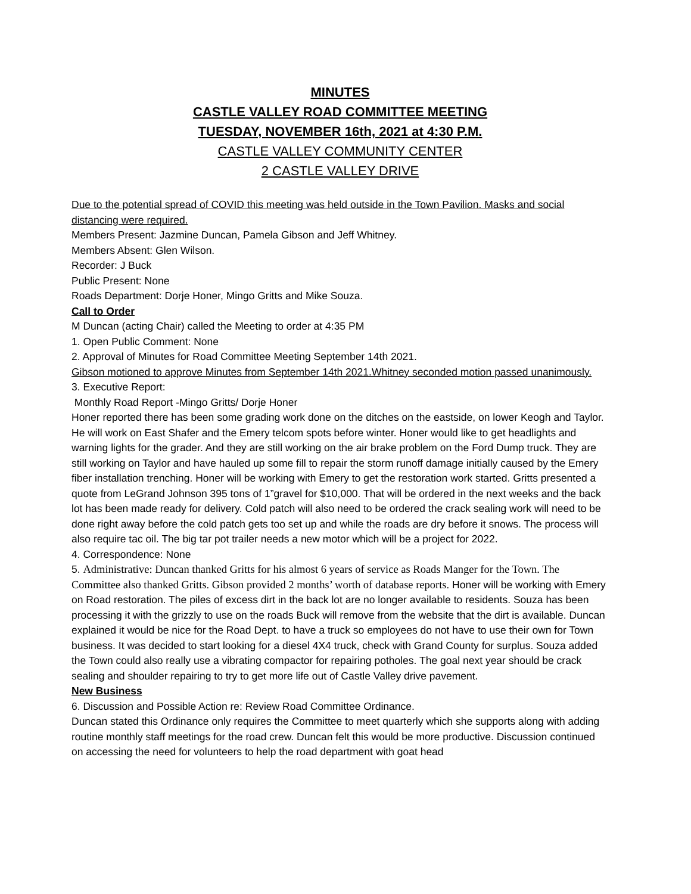MINUTES
CASTLE VALLEY ROAD COMMITTEE MEETING
TUESDAY, NOVEMBER 16th, 2021 at 4:30 P.M.
CASTLE VALLEY COMMUNITY CENTER
2 CASTLE VALLEY DRIVE
Due to the potential spread of COVID this meeting was held outside in the Town Pavilion. Masks and social distancing were required.
Members Present: Jazmine Duncan, Pamela Gibson and Jeff Whitney.
Members Absent: Glen Wilson.
Recorder: J Buck
Public Present: None
Roads Department: Dorje Honer, Mingo Gritts and Mike Souza.
Call to Order
M Duncan (acting Chair) called the Meeting to order at 4:35 PM
1. Open Public Comment: None
2. Approval of Minutes for Road Committee Meeting September 14th 2021.
Gibson motioned to approve Minutes from September 14th 2021.Whitney seconded motion passed unanimously.
3. Executive Report:
Monthly Road Report -Mingo Gritts/ Dorje Honer
Honer reported there has been some grading work done on the ditches on the eastside, on lower Keogh and Taylor. He will work on East Shafer and the Emery telcom spots before winter. Honer would like to get headlights and warning lights for the grader. And they are still working on the air brake problem on the Ford Dump truck. They are still working on Taylor and have hauled up some fill to repair the storm runoff damage initially caused by the Emery fiber installation trenching. Honer will be working with Emery to get the restoration work started. Gritts presented a quote from LeGrand Johnson 395 tons of 1”gravel for $10,000. That will be ordered in the next weeks and the back lot has been made ready for delivery. Cold patch will also need to be ordered the crack sealing work will need to be done right away before the cold patch gets too set up and while the roads are dry before it snows. The process will also require tac oil. The big tar pot trailer needs a new motor which will be a project for 2022.
4. Correspondence: None
5. Administrative: Duncan thanked Gritts for his almost 6 years of service as Roads Manger for the Town. The Committee also thanked Gritts. Gibson provided 2 months’ worth of database reports. Honer will be working with Emery on Road restoration. The piles of excess dirt in the back lot are no longer available to residents. Souza has been processing it with the grizzly to use on the roads Buck will remove from the website that the dirt is available. Duncan explained it would be nice for the Road Dept. to have a truck so employees do not have to use their own for Town business. It was decided to start looking for a diesel 4X4 truck, check with Grand County for surplus. Souza added the Town could also really use a vibrating compactor for repairing potholes. The goal next year should be crack sealing and shoulder repairing to try to get more life out of Castle Valley drive pavement.
New Business
6. Discussion and Possible Action re: Review Road Committee Ordinance.
Duncan stated this Ordinance only requires the Committee to meet quarterly which she supports along with adding routine monthly staff meetings for the road crew. Duncan felt this would be more productive. Discussion continued on accessing the need for volunteers to help the road department with goat head